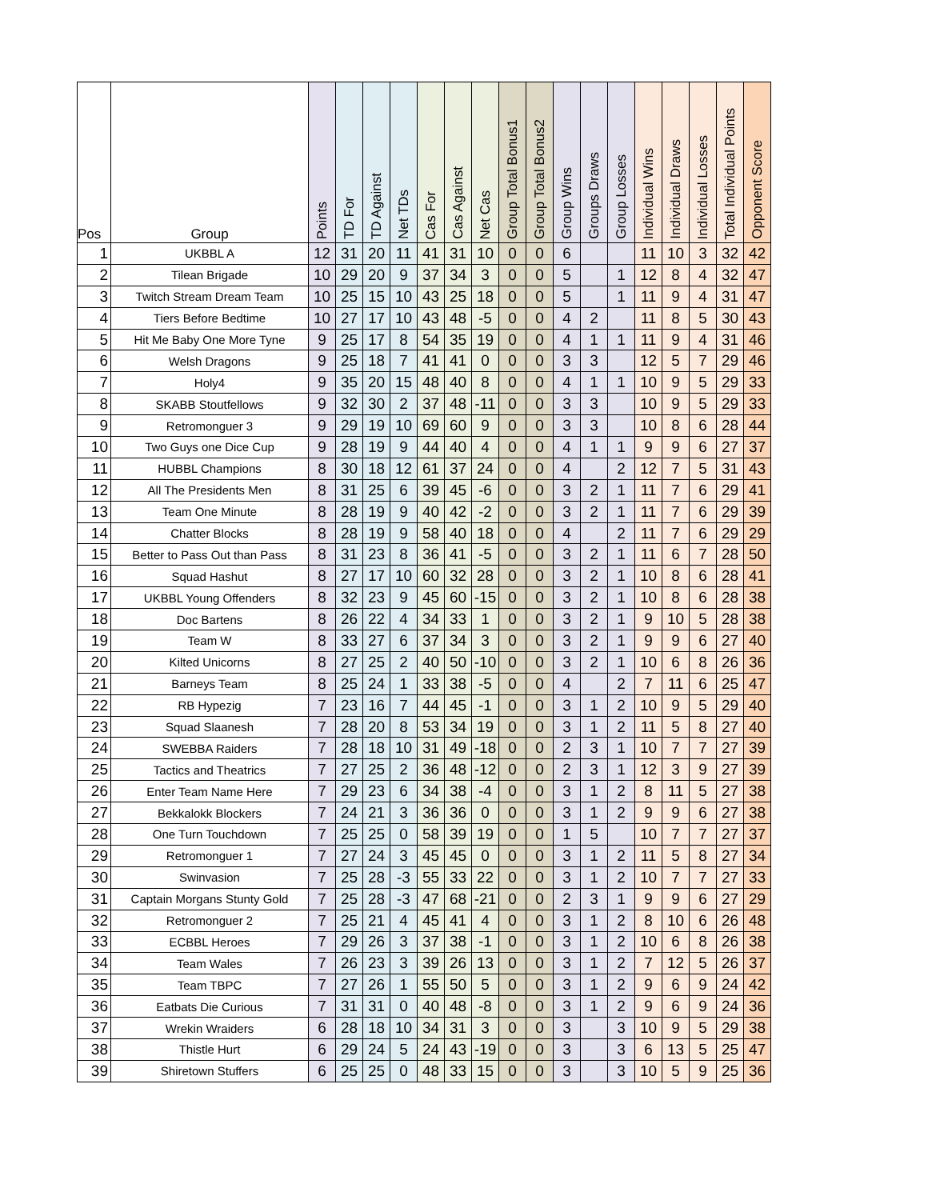| Pos | Group | Points | TD For | TD Against | Net TDs | Cas For | Cas Against | Net Cas | Group Total Bonus1 | Group Total Bonus2 | Group Wins | Groups Draws | Group Losses | Individual Wins | Individual Draws | Individual Losses | Total Individual Points | Opponent Score |
| --- | --- | --- | --- | --- | --- | --- | --- | --- | --- | --- | --- | --- | --- | --- | --- | --- | --- | --- |
| 1 | UKBBL A | 12 | 31 | 20 | 11 | 41 | 31 | 10 | 0 | 0 | 6 | | | 11 | 10 | 3 | 32 | 42 |
| 2 | Tilean Brigade | 10 | 29 | 20 | 9 | 37 | 34 | 3 | 0 | 0 | 5 | | 1 | 12 | 8 | 4 | 32 | 47 |
| 3 | Twitch Stream Dream Team | 10 | 25 | 15 | 10 | 43 | 25 | 18 | 0 | 0 | 5 | | 1 | 11 | 9 | 4 | 31 | 47 |
| 4 | Tiers Before Bedtime | 10 | 27 | 17 | 10 | 43 | 48 | -5 | 0 | 0 | 4 | 2 | | 11 | 8 | 5 | 30 | 43 |
| 5 | Hit Me Baby One More Tyne | 9 | 25 | 17 | 8 | 54 | 35 | 19 | 0 | 0 | 4 | 1 | 1 | 11 | 9 | 4 | 31 | 46 |
| 6 | Welsh Dragons | 9 | 25 | 18 | 7 | 41 | 41 | 0 | 0 | 0 | 3 | 3 | | 12 | 5 | 7 | 29 | 46 |
| 7 | Holy4 | 9 | 35 | 20 | 15 | 48 | 40 | 8 | 0 | 0 | 4 | 1 | 1 | 10 | 9 | 5 | 29 | 33 |
| 8 | SKABB Stoutfellows | 9 | 32 | 30 | 2 | 37 | 48 | -11 | 0 | 0 | 3 | 3 | | 10 | 9 | 5 | 29 | 33 |
| 9 | Retromonguer 3 | 9 | 29 | 19 | 10 | 69 | 60 | 9 | 0 | 0 | 3 | 3 | | 10 | 8 | 6 | 28 | 44 |
| 10 | Two Guys one Dice Cup | 9 | 28 | 19 | 9 | 44 | 40 | 4 | 0 | 0 | 4 | 1 | 1 | 9 | 9 | 6 | 27 | 37 |
| 11 | HUBBL Champions | 8 | 30 | 18 | 12 | 61 | 37 | 24 | 0 | 0 | 4 | | 2 | 12 | 7 | 5 | 31 | 43 |
| 12 | All The Presidents Men | 8 | 31 | 25 | 6 | 39 | 45 | -6 | 0 | 0 | 3 | 2 | 1 | 11 | 7 | 6 | 29 | 41 |
| 13 | Team One Minute | 8 | 28 | 19 | 9 | 40 | 42 | -2 | 0 | 0 | 3 | 2 | 1 | 11 | 7 | 6 | 29 | 39 |
| 14 | Chatter Blocks | 8 | 28 | 19 | 9 | 58 | 40 | 18 | 0 | 0 | 4 | | 2 | 11 | 7 | 6 | 29 | 29 |
| 15 | Better to Pass Out than Pass | 8 | 31 | 23 | 8 | 36 | 41 | -5 | 0 | 0 | 3 | 2 | 1 | 11 | 6 | 7 | 28 | 50 |
| 16 | Squad Hashut | 8 | 27 | 17 | 10 | 60 | 32 | 28 | 0 | 0 | 3 | 2 | 1 | 10 | 8 | 6 | 28 | 41 |
| 17 | UKBBL Young Offenders | 8 | 32 | 23 | 9 | 45 | 60 | -15 | 0 | 0 | 3 | 2 | 1 | 10 | 8 | 6 | 28 | 38 |
| 18 | Doc Bartens | 8 | 26 | 22 | 4 | 34 | 33 | 1 | 0 | 0 | 3 | 2 | 1 | 9 | 10 | 5 | 28 | 38 |
| 19 | Team W | 8 | 33 | 27 | 6 | 37 | 34 | 3 | 0 | 0 | 3 | 2 | 1 | 9 | 9 | 6 | 27 | 40 |
| 20 | Kilted Unicorns | 8 | 27 | 25 | 2 | 40 | 50 | -10 | 0 | 0 | 3 | 2 | 1 | 10 | 6 | 8 | 26 | 36 |
| 21 | Barneys Team | 8 | 25 | 24 | 1 | 33 | 38 | -5 | 0 | 0 | 4 | | 2 | 7 | 11 | 6 | 25 | 47 |
| 22 | RB Hypezig | 7 | 23 | 16 | 7 | 44 | 45 | -1 | 0 | 0 | 3 | 1 | 2 | 10 | 9 | 5 | 29 | 40 |
| 23 | Squad Slaanesh | 7 | 28 | 20 | 8 | 53 | 34 | 19 | 0 | 0 | 3 | 1 | 2 | 11 | 5 | 8 | 27 | 40 |
| 24 | SWEBBA Raiders | 7 | 28 | 18 | 10 | 31 | 49 | -18 | 0 | 0 | 2 | 3 | 1 | 10 | 7 | 7 | 27 | 39 |
| 25 | Tactics and Theatrics | 7 | 27 | 25 | 2 | 36 | 48 | -12 | 0 | 0 | 2 | 3 | 1 | 12 | 3 | 9 | 27 | 39 |
| 26 | Enter Team Name Here | 7 | 29 | 23 | 6 | 34 | 38 | -4 | 0 | 0 | 3 | 1 | 2 | 8 | 11 | 5 | 27 | 38 |
| 27 | Bekkalokk Blockers | 7 | 24 | 21 | 3 | 36 | 36 | 0 | 0 | 0 | 3 | 1 | 2 | 9 | 9 | 6 | 27 | 38 |
| 28 | One Turn Touchdown | 7 | 25 | 25 | 0 | 58 | 39 | 19 | 0 | 0 | 1 | 5 | | 10 | 7 | 7 | 27 | 37 |
| 29 | Retromonguer 1 | 7 | 27 | 24 | 3 | 45 | 45 | 0 | 0 | 0 | 3 | 1 | 2 | 11 | 5 | 8 | 27 | 34 |
| 30 | Swinvasion | 7 | 25 | 28 | -3 | 55 | 33 | 22 | 0 | 0 | 3 | 1 | 2 | 10 | 7 | 7 | 27 | 33 |
| 31 | Captain Morgans Stunty Gold | 7 | 25 | 28 | -3 | 47 | 68 | -21 | 0 | 0 | 2 | 3 | 1 | 9 | 9 | 6 | 27 | 29 |
| 32 | Retromonguer 2 | 7 | 25 | 21 | 4 | 45 | 41 | 4 | 0 | 0 | 3 | 1 | 2 | 8 | 10 | 6 | 26 | 48 |
| 33 | ECBBL Heroes | 7 | 29 | 26 | 3 | 37 | 38 | -1 | 0 | 0 | 3 | 1 | 2 | 10 | 6 | 8 | 26 | 38 |
| 34 | Team Wales | 7 | 26 | 23 | 3 | 39 | 26 | 13 | 0 | 0 | 3 | 1 | 2 | 7 | 12 | 5 | 26 | 37 |
| 35 | Team TBPC | 7 | 27 | 26 | 1 | 55 | 50 | 5 | 0 | 0 | 3 | 1 | 2 | 9 | 6 | 9 | 24 | 42 |
| 36 | Eatbats Die Curious | 7 | 31 | 31 | 0 | 40 | 48 | -8 | 0 | 0 | 3 | 1 | 2 | 9 | 6 | 9 | 24 | 36 |
| 37 | Wrekin Wraiders | 6 | 28 | 18 | 10 | 34 | 31 | 3 | 0 | 0 | 3 | | 3 | 10 | 9 | 5 | 29 | 38 |
| 38 | Thistle Hurt | 6 | 29 | 24 | 5 | 24 | 43 | -19 | 0 | 0 | 3 | | 3 | 6 | 13 | 5 | 25 | 47 |
| 39 | Shiretown Stuffers | 6 | 25 | 25 | 0 | 48 | 33 | 15 | 0 | 0 | 3 | | 3 | 10 | 5 | 9 | 25 | 36 |